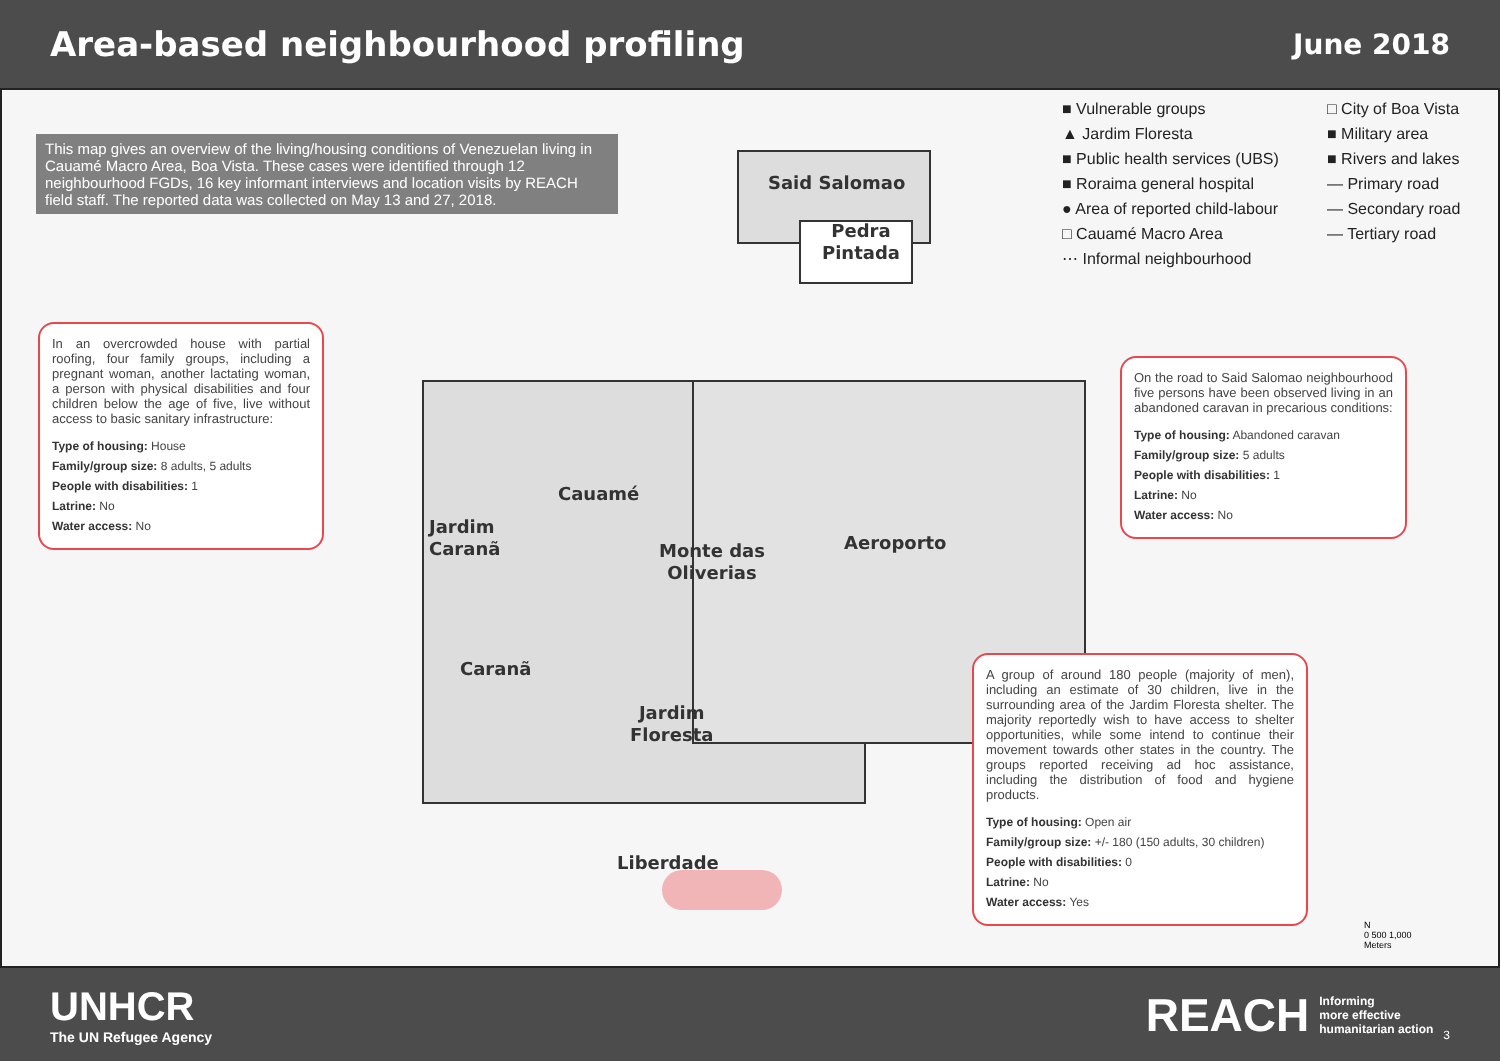Area-based neighbourhood profiling
June 2018
This map gives an overview of the living/housing conditions of Venezuelan living in Cauamé Macro Area, Boa Vista. These cases were identified through 12 neighbourhood FGDs, 16 key informant interviews and location visits by REACH field staff. The reported data was collected on May 13 and 27, 2018.
■ Vulnerable groups
▲ Jardim Floresta
■ Public health services (UBS)
■ Roraima general hospital
● Area of reported child-labour
□ Cauamé Macro Area
⋯ Informal neighbourhood
□ City of Boa Vista
■ Military area
■ Rivers and lakes
— Primary road
— Secondary road
— Tertiary road
Said Salomao
Pedra
Pintada
Cauamé
Jardim
Caranã
Monte das
Oliverias
Aeroporto
Caranã
Jardim
Floresta
Liberdade
In an overcrowded house with partial roofing, four family groups, including a pregnant woman, another lactating woman, a person with physical disabilities and four children below the age of five, live without access to basic sanitary infrastructure:
Type of housing: House
Family/group size: 8 adults, 5 adults
People with disabilities: 1
Latrine: No
Water access: No
On the road to Said Salomao neighbourhood five persons have been observed living in an abandoned caravan in precarious conditions:
Type of housing: Abandoned caravan
Family/group size: 5 adults
People with disabilities: 1
Latrine: No
Water access: No
A group of around 180 people (majority of men), including an estimate of 30 children, live in the surrounding area of the Jardim Floresta shelter. The majority reportedly wish to have access to shelter opportunities, while some intend to continue their movement towards other states in the country. The groups reported receiving ad hoc assistance, including the distribution of food and hygiene products.
Type of housing: Open air
Family/group size: +/- 180 (150 adults, 30 children)
People with disabilities: 0
Latrine: No
Water access: Yes
N
0 500 1,000
Meters
UNHCR
The UN Refugee Agency
REACH Informing
more effective
humanitarian action 3